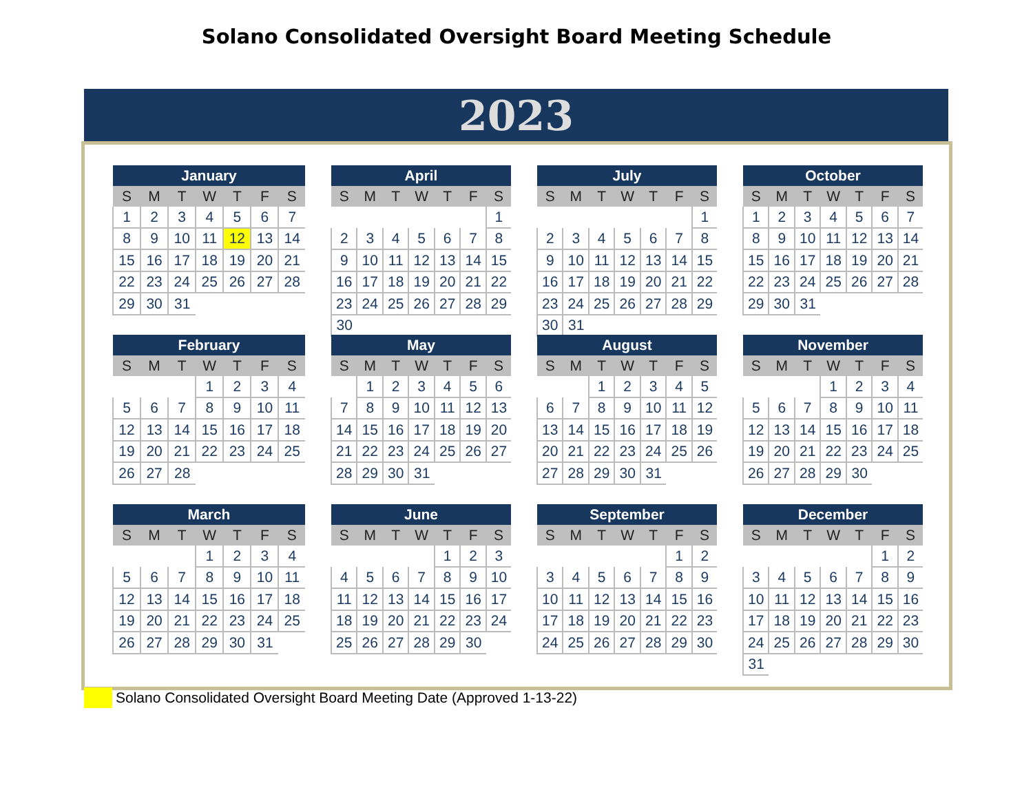Solano Consolidated Oversight Board Meeting Schedule
2023
| January | | | | | | |
| --- | --- | --- | --- | --- | --- | --- |
| S | M | T | W | T | F | S |
| 1 | 2 | 3 | 4 | 5 | 6 | 7 |
| 8 | 9 | 10 | 11 | 12 | 13 | 14 |
| 15 | 16 | 17 | 18 | 19 | 20 | 21 |
| 22 | 23 | 24 | 25 | 26 | 27 | 28 |
| 29 | 30 | 31 | | | | |
| April | | | | | | |
| --- | --- | --- | --- | --- | --- | --- |
| S | M | T | W | T | F | S |
| | | | | | | 1 |
| 2 | 3 | 4 | 5 | 6 | 7 | 8 |
| 9 | 10 | 11 | 12 | 13 | 14 | 15 |
| 16 | 17 | 18 | 19 | 20 | 21 | 22 |
| 23 | 24 | 25 | 26 | 27 | 28 | 29 |
| 30 | | | | | | |
| July | | | | | | |
| --- | --- | --- | --- | --- | --- | --- |
| S | M | T | W | T | F | S |
| | | | | | | 1 |
| 2 | 3 | 4 | 5 | 6 | 7 | 8 |
| 9 | 10 | 11 | 12 | 13 | 14 | 15 |
| 16 | 17 | 18 | 19 | 20 | 21 | 22 |
| 23 | 24 | 25 | 26 | 27 | 28 | 29 |
| 30 | 31 | | | | | |
| October | | | | | | |
| --- | --- | --- | --- | --- | --- | --- |
| S | M | T | W | T | F | S |
| 1 | 2 | 3 | 4 | 5 | 6 | 7 |
| 8 | 9 | 10 | 11 | 12 | 13 | 14 |
| 15 | 16 | 17 | 18 | 19 | 20 | 21 |
| 22 | 23 | 24 | 25 | 26 | 27 | 28 |
| 29 | 30 | 31 | | | | |
| February | | | | | | |
| --- | --- | --- | --- | --- | --- | --- |
| S | M | T | W | T | F | S |
| | | | 1 | 2 | 3 | 4 |
| 5 | 6 | 7 | 8 | 9 | 10 | 11 |
| 12 | 13 | 14 | 15 | 16 | 17 | 18 |
| 19 | 20 | 21 | 22 | 23 | 24 | 25 |
| 26 | 27 | 28 | | | | |
| May | | | | | | |
| --- | --- | --- | --- | --- | --- | --- |
| S | M | T | W | T | F | S |
| | 1 | 2 | 3 | 4 | 5 | 6 |
| 7 | 8 | 9 | 10 | 11 | 12 | 13 |
| 14 | 15 | 16 | 17 | 18 | 19 | 20 |
| 21 | 22 | 23 | 24 | 25 | 26 | 27 |
| 28 | 29 | 30 | 31 | | | |
| August | | | | | | |
| --- | --- | --- | --- | --- | --- | --- |
| S | M | T | W | T | F | S |
| | | 1 | 2 | 3 | 4 | 5 |
| 6 | 7 | 8 | 9 | 10 | 11 | 12 |
| 13 | 14 | 15 | 16 | 17 | 18 | 19 |
| 20 | 21 | 22 | 23 | 24 | 25 | 26 |
| 27 | 28 | 29 | 30 | 31 | | |
| November | | | | | | |
| --- | --- | --- | --- | --- | --- | --- |
| S | M | T | W | T | F | S |
| | | | 1 | 2 | 3 | 4 |
| 5 | 6 | 7 | 8 | 9 | 10 | 11 |
| 12 | 13 | 14 | 15 | 16 | 17 | 18 |
| 19 | 20 | 21 | 22 | 23 | 24 | 25 |
| 26 | 27 | 28 | 29 | 30 | | |
| March | | | | | | |
| --- | --- | --- | --- | --- | --- | --- |
| S | M | T | W | T | F | S |
| | | | 1 | 2 | 3 | 4 |
| 5 | 6 | 7 | 8 | 9 | 10 | 11 |
| 12 | 13 | 14 | 15 | 16 | 17 | 18 |
| 19 | 20 | 21 | 22 | 23 | 24 | 25 |
| 26 | 27 | 28 | 29 | 30 | 31 | |
| June | | | | | | |
| --- | --- | --- | --- | --- | --- | --- |
| S | M | T | W | T | F | S |
| | | | | 1 | 2 | 3 |
| 4 | 5 | 6 | 7 | 8 | 9 | 10 |
| 11 | 12 | 13 | 14 | 15 | 16 | 17 |
| 18 | 19 | 20 | 21 | 22 | 23 | 24 |
| 25 | 26 | 27 | 28 | 29 | 30 | |
| September | | | | | | |
| --- | --- | --- | --- | --- | --- | --- |
| S | M | T | W | T | F | S |
| | | | | | 1 | 2 |
| 3 | 4 | 5 | 6 | 7 | 8 | 9 |
| 10 | 11 | 12 | 13 | 14 | 15 | 16 |
| 17 | 18 | 19 | 20 | 21 | 22 | 23 |
| 24 | 25 | 26 | 27 | 28 | 29 | 30 |
| December | | | | | | |
| --- | --- | --- | --- | --- | --- | --- |
| S | M | T | W | T | F | S |
| | | | | | 1 | 2 |
| 3 | 4 | 5 | 6 | 7 | 8 | 9 |
| 10 | 11 | 12 | 13 | 14 | 15 | 16 |
| 17 | 18 | 19 | 20 | 21 | 22 | 23 |
| 24 | 25 | 26 | 27 | 28 | 29 | 30 |
| 31 | | | | | | |
Solano Consolidated Oversight Board Meeting Date (Approved 1-13-22)